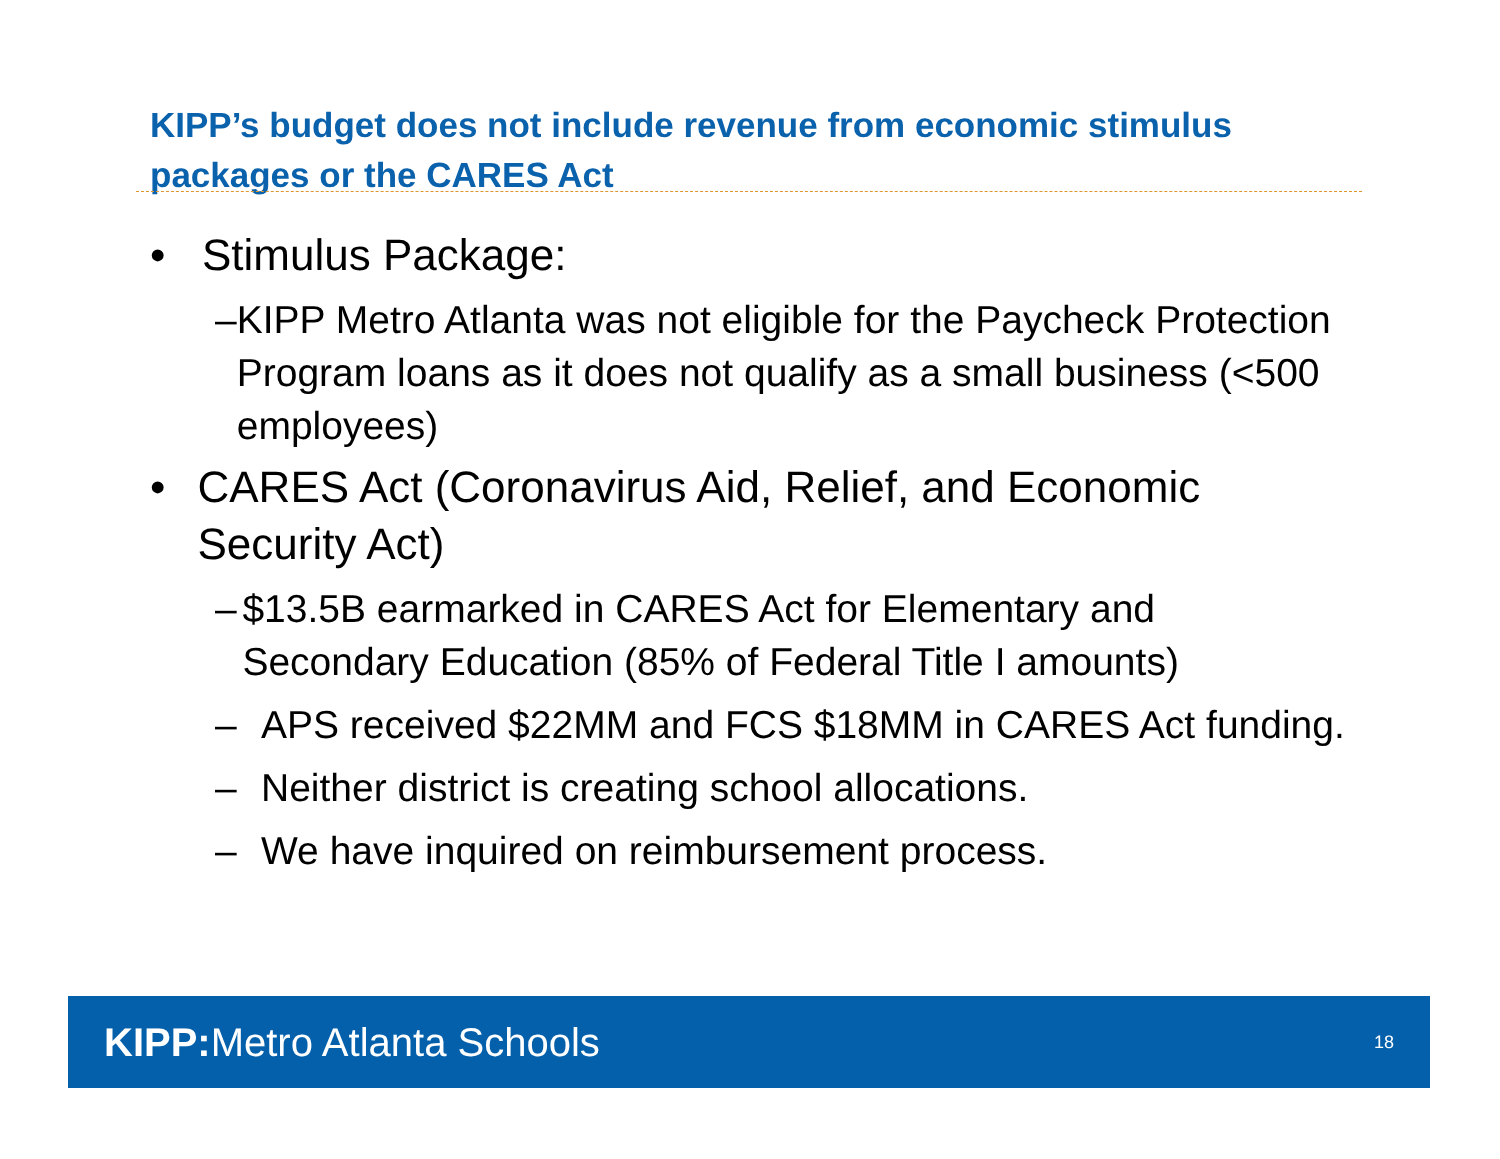KIPP’s budget does not include revenue from economic stimulus packages or the CARES Act
• Stimulus Package:
– KIPP Metro Atlanta was not eligible for the Paycheck Protection Program loans as it does not qualify as a small business (<500 employees)
• CARES Act (Coronavirus Aid, Relief, and Economic Security Act)
– $13.5B earmarked in CARES Act for Elementary and Secondary Education (85% of Federal Title I amounts)
– APS received $22MM and FCS $18MM in CARES Act funding.
– Neither district is creating school allocations.
– We have inquired on reimbursement process.
KIPP: Metro Atlanta Schools 18